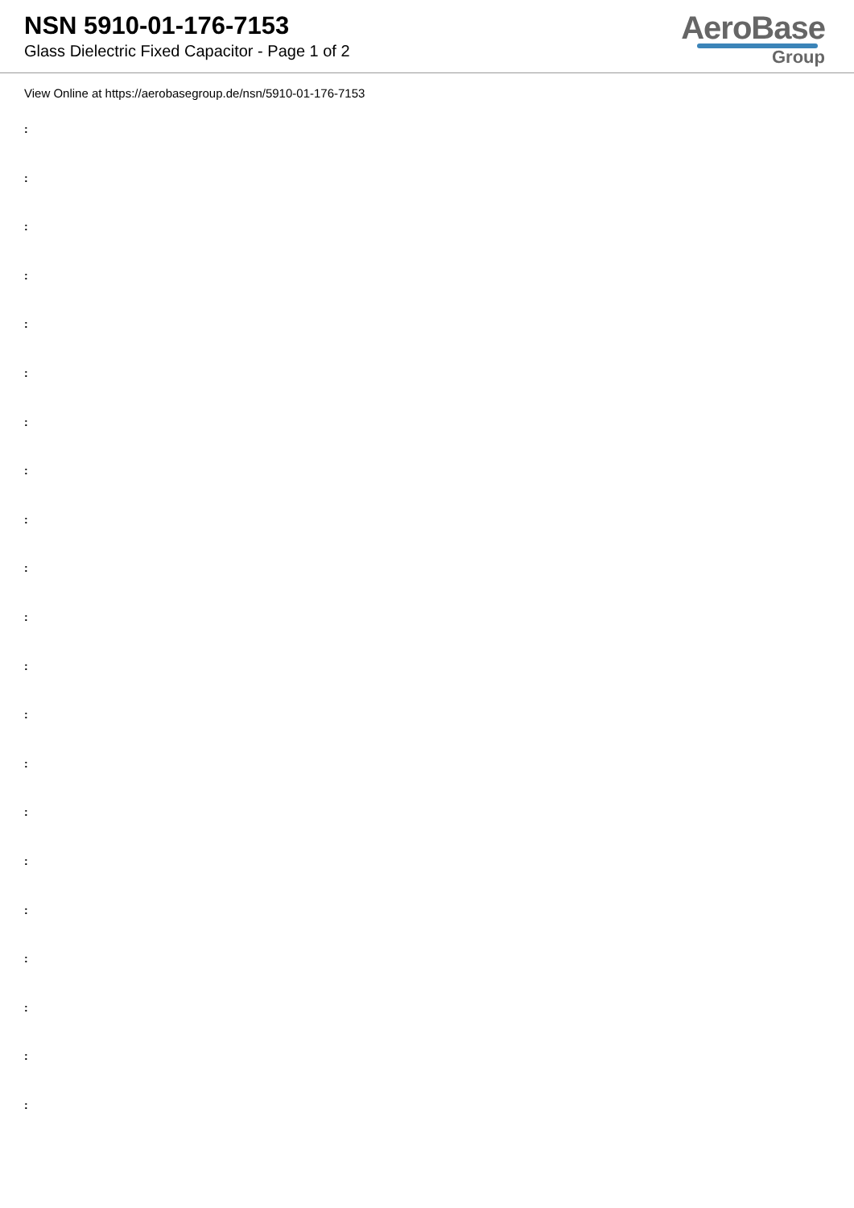NSN 5910-01-176-7153
Glass Dielectric Fixed Capacitor - Page 1 of 2
AeroBase
Group
View Online at https://aerobasegroup.de/nsn/5910-01-176-7153
:
:
:
:
:
:
:
:
:
:
:
:
:
:
:
:
:
:
:
:
: